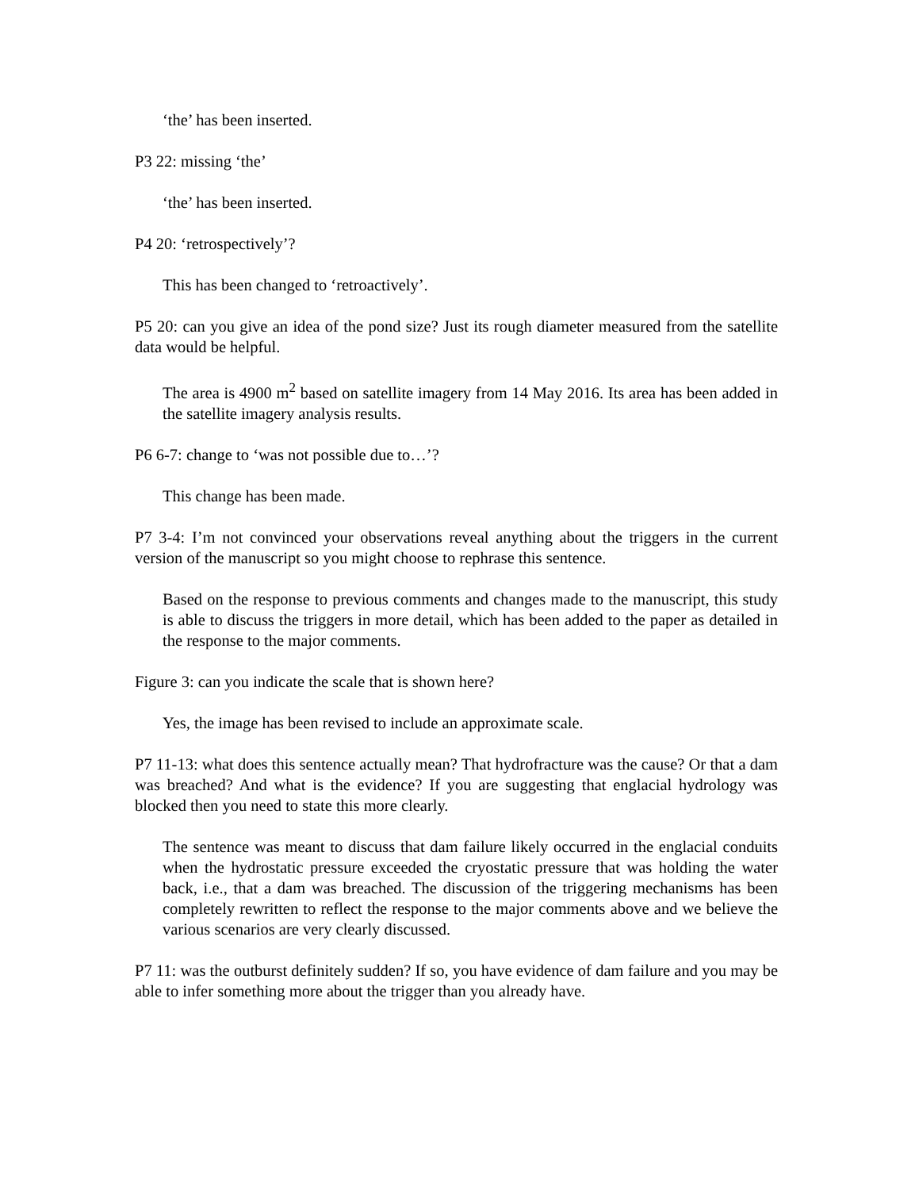‘the’ has been inserted.
P3 22: missing ‘the’
‘the’ has been inserted.
P4 20: ‘retrospectively’?
This has been changed to ‘retroactively’.
P5 20: can you give an idea of the pond size? Just its rough diameter measured from the satellite data would be helpful.
The area is 4900 m<sup>2</sup> based on satellite imagery from 14 May 2016. Its area has been added in the satellite imagery analysis results.
P6 6-7: change to ‘was not possible due to…’?
This change has been made.
P7 3-4: I’m not convinced your observations reveal anything about the triggers in the current version of the manuscript so you might choose to rephrase this sentence.
Based on the response to previous comments and changes made to the manuscript, this study is able to discuss the triggers in more detail, which has been added to the paper as detailed in the response to the major comments.
Figure 3: can you indicate the scale that is shown here?
Yes, the image has been revised to include an approximate scale.
P7 11-13: what does this sentence actually mean? That hydrofracture was the cause? Or that a dam was breached? And what is the evidence? If you are suggesting that englacial hydrology was blocked then you need to state this more clearly.
The sentence was meant to discuss that dam failure likely occurred in the englacial conduits when the hydrostatic pressure exceeded the cryostatic pressure that was holding the water back, i.e., that a dam was breached. The discussion of the triggering mechanisms has been completely rewritten to reflect the response to the major comments above and we believe the various scenarios are very clearly discussed.
P7 11: was the outburst definitely sudden? If so, you have evidence of dam failure and you may be able to infer something more about the trigger than you already have.